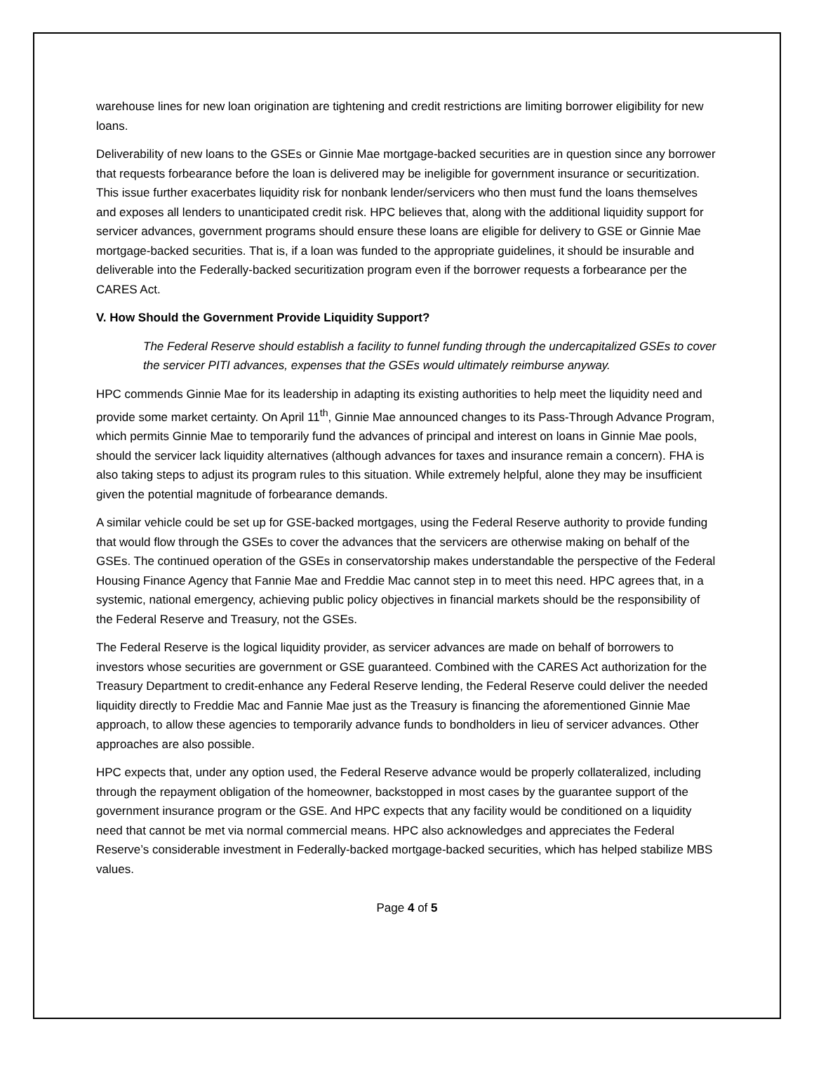warehouse lines for new loan origination are tightening and credit restrictions are limiting borrower eligibility for new loans.
Deliverability of new loans to the GSEs or Ginnie Mae mortgage-backed securities are in question since any borrower that requests forbearance before the loan is delivered may be ineligible for government insurance or securitization. This issue further exacerbates liquidity risk for nonbank lender/servicers who then must fund the loans themselves and exposes all lenders to unanticipated credit risk. HPC believes that, along with the additional liquidity support for servicer advances, government programs should ensure these loans are eligible for delivery to GSE or Ginnie Mae mortgage-backed securities. That is, if a loan was funded to the appropriate guidelines, it should be insurable and deliverable into the Federally-backed securitization program even if the borrower requests a forbearance per the CARES Act.
V. How Should the Government Provide Liquidity Support?
The Federal Reserve should establish a facility to funnel funding through the undercapitalized GSEs to cover the servicer PITI advances, expenses that the GSEs would ultimately reimburse anyway.
HPC commends Ginnie Mae for its leadership in adapting its existing authorities to help meet the liquidity need and provide some market certainty. On April 11<sup>th</sup>, Ginnie Mae announced changes to its Pass-Through Advance Program, which permits Ginnie Mae to temporarily fund the advances of principal and interest on loans in Ginnie Mae pools, should the servicer lack liquidity alternatives (although advances for taxes and insurance remain a concern). FHA is also taking steps to adjust its program rules to this situation. While extremely helpful, alone they may be insufficient given the potential magnitude of forbearance demands.
A similar vehicle could be set up for GSE-backed mortgages, using the Federal Reserve authority to provide funding that would flow through the GSEs to cover the advances that the servicers are otherwise making on behalf of the GSEs. The continued operation of the GSEs in conservatorship makes understandable the perspective of the Federal Housing Finance Agency that Fannie Mae and Freddie Mac cannot step in to meet this need. HPC agrees that, in a systemic, national emergency, achieving public policy objectives in financial markets should be the responsibility of the Federal Reserve and Treasury, not the GSEs.
The Federal Reserve is the logical liquidity provider, as servicer advances are made on behalf of borrowers to investors whose securities are government or GSE guaranteed. Combined with the CARES Act authorization for the Treasury Department to credit-enhance any Federal Reserve lending, the Federal Reserve could deliver the needed liquidity directly to Freddie Mac and Fannie Mae just as the Treasury is financing the aforementioned Ginnie Mae approach, to allow these agencies to temporarily advance funds to bondholders in lieu of servicer advances. Other approaches are also possible.
HPC expects that, under any option used, the Federal Reserve advance would be properly collateralized, including through the repayment obligation of the homeowner, backstopped in most cases by the guarantee support of the government insurance program or the GSE. And HPC expects that any facility would be conditioned on a liquidity need that cannot be met via normal commercial means. HPC also acknowledges and appreciates the Federal Reserve’s considerable investment in Federally-backed mortgage-backed securities, which has helped stabilize MBS values.
Page 4 of 5